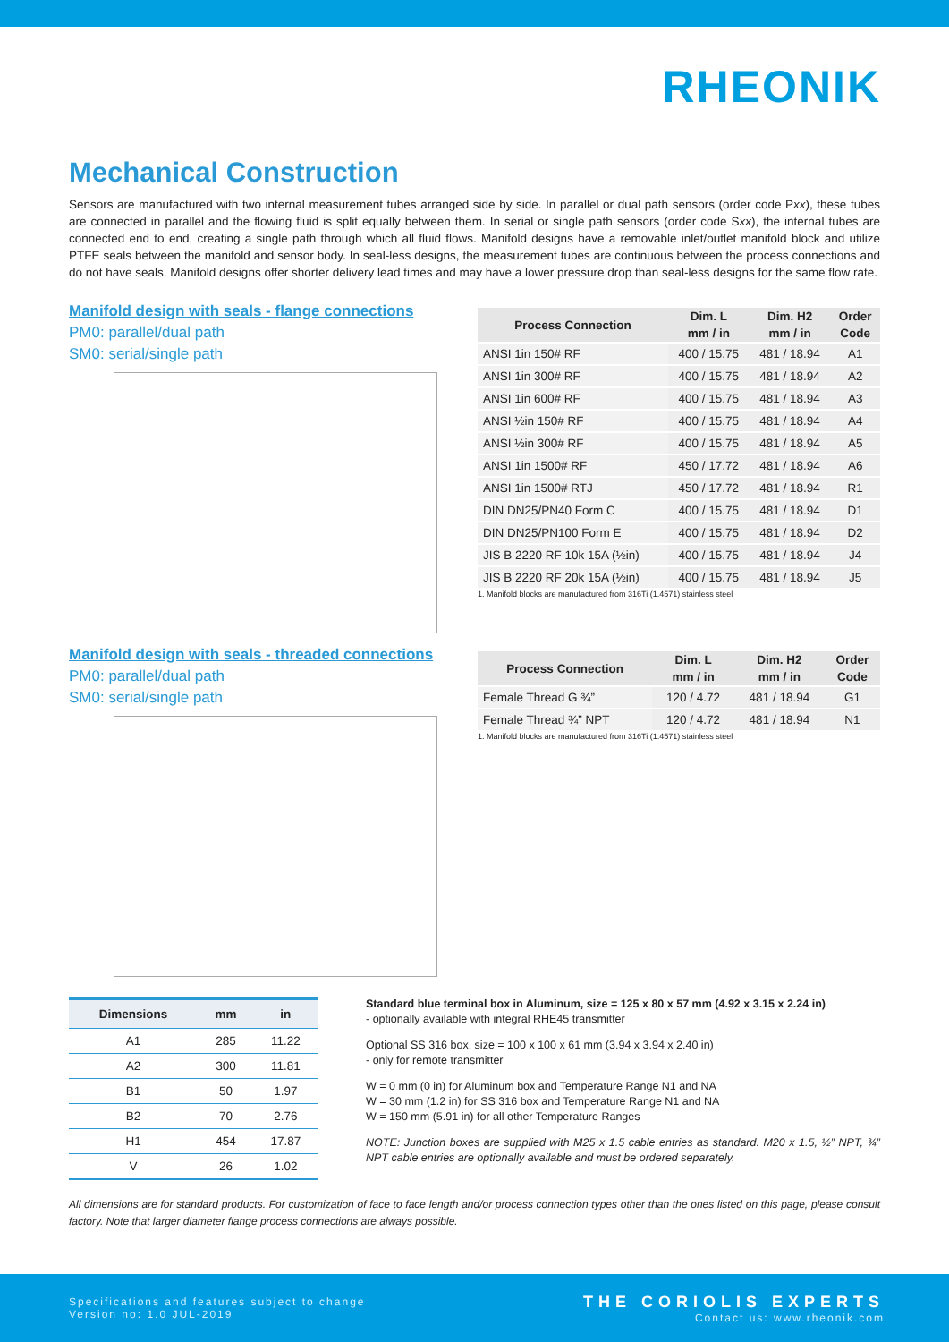RHEONIK
Mechanical Construction
Sensors are manufactured with two internal measurement tubes arranged side by side. In parallel or dual path sensors (order code Pxx), these tubes are connected in parallel and the flowing fluid is split equally between them. In serial or single path sensors (order code Sxx), the internal tubes are connected end to end, creating a single path through which all fluid flows. Manifold designs have a removable inlet/outlet manifold block and utilize PTFE seals between the manifold and sensor body. In seal-less designs, the measurement tubes are continuous between the process connections and do not have seals. Manifold designs offer shorter delivery lead times and may have a lower pressure drop than seal-less designs for the same flow rate.
Manifold design with seals - flange connections
PM0: parallel/dual path
SM0: serial/single path
| Process Connection | Dim. L | Dim. H2 | Order |
| --- | --- | --- | --- |
| | mm / in | mm / in | Code |
| ANSI 1in 150# RF | 400 / 15.75 | 481 / 18.94 | A1 |
| ANSI 1in 300# RF | 400 / 15.75 | 481 / 18.94 | A2 |
| ANSI 1in 600# RF | 400 / 15.75 | 481 / 18.94 | A3 |
| ANSI ½in 150# RF | 400 / 15.75 | 481 / 18.94 | A4 |
| ANSI ½in 300# RF | 400 / 15.75 | 481 / 18.94 | A5 |
| ANSI 1in 1500# RF | 450 / 17.72 | 481 / 18.94 | A6 |
| ANSI 1in 1500# RTJ | 450 / 17.72 | 481 / 18.94 | R1 |
| DIN DN25/PN40 Form C | 400 / 15.75 | 481 / 18.94 | D1 |
| DIN DN25/PN100 Form E | 400 / 15.75 | 481 / 18.94 | D2 |
| JIS B 2220 RF 10k 15A (½in) | 400 / 15.75 | 481 / 18.94 | J4 |
| JIS B 2220 RF 20k 15A (½in) | 400 / 15.75 | 481 / 18.94 | J5 |
1. Manifold blocks are manufactured from 316Ti (1.4571) stainless steel
Manifold design with seals - threaded connections
PM0: parallel/dual path
SM0: serial/single path
| Process Connection | Dim. L | Dim. H2 | Order |
| --- | --- | --- | --- |
| | mm / in | mm / in | Code |
| Female Thread G ¾” | 120 / 4.72 | 481 / 18.94 | G1 |
| Female Thread ¾” NPT | 120 / 4.72 | 481 / 18.94 | N1 |
1. Manifold blocks are manufactured from 316Ti (1.4571) stainless steel
| Dimensions | mm | in |
| --- | --- | --- |
| A1 | 285 | 11.22 |
| A2 | 300 | 11.81 |
| B1 | 50 | 1.97 |
| B2 | 70 | 2.76 |
| H1 | 454 | 17.87 |
| V | 26 | 1.02 |
Standard blue terminal box in Aluminum, size = 125 x 80 x 57 mm (4.92 x 3.15 x 2.24 in)
- optionally available with integral RHE45 transmitter
Optional SS 316 box, size = 100 x 100 x 61 mm (3.94 x 3.94 x 2.40 in)
- only for remote transmitter
W = 0 mm (0 in) for Aluminum box and Temperature Range N1 and NA
W = 30 mm (1.2 in) for SS 316 box and Temperature Range N1 and NA
W = 150 mm (5.91 in) for all other Temperature Ranges
NOTE: Junction boxes are supplied with M25 x 1.5 cable entries as standard. M20 x 1.5, ½” NPT, ¾” NPT cable entries are optionally available and must be ordered separately.
All dimensions are for standard products. For customization of face to face length and/or process connection types other than the ones listed on this page, please consult factory. Note that larger diameter flange process connections are always possible.
Specifications and features subject to change
Version no: 1.0 JUL-2019
THE CORIOLIS EXPERTS
Contact us: www.rheonik.com